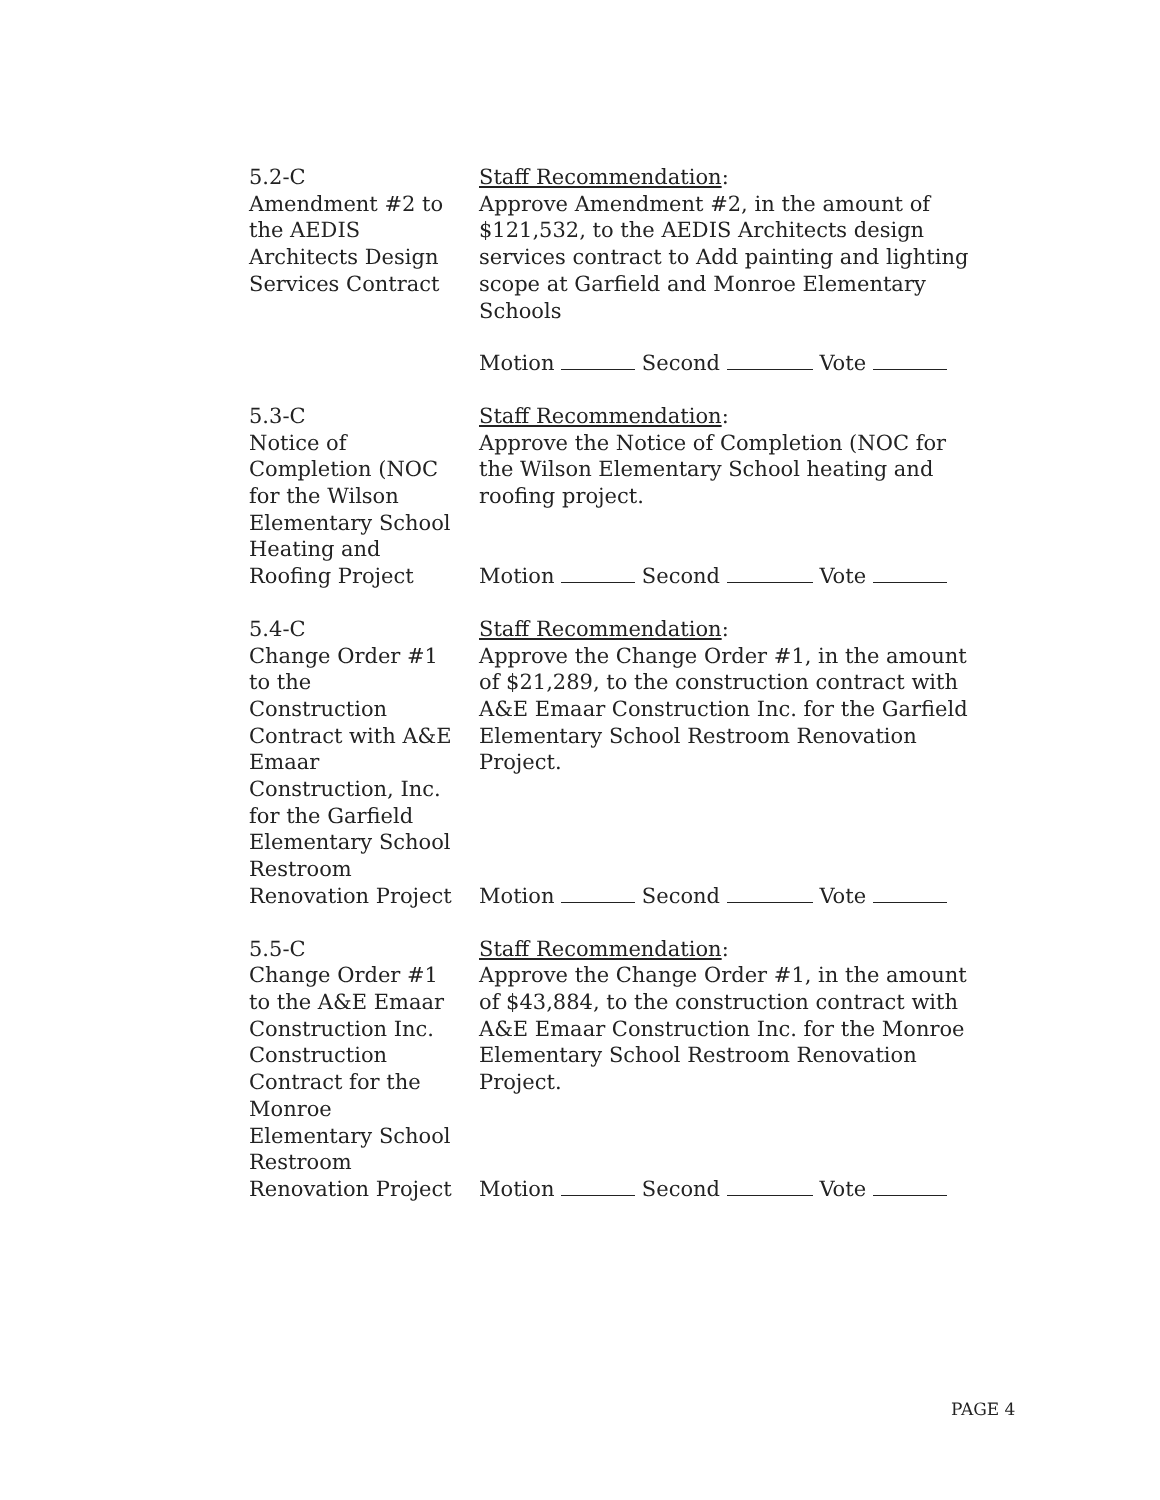5.2-C
Amendment #2 to
the AEDIS
Architects Design
Services Contract
Staff Recommendation:
Approve Amendment #2, in the amount of $121,532, to the AEDIS Architects design services contract to Add painting and lighting scope at Garfield and Monroe Elementary Schools
Motion Second Vote
5.3-C
Notice of
Completion (NOC
for the Wilson
Elementary School
Heating and
Roofing Project
Staff Recommendation:
Approve the Notice of Completion (NOC for the Wilson Elementary School heating and roofing project.
Motion Second Vote
5.4-C
Change Order #1
to the
Construction
Contract with A&E
Emaar
Construction, Inc.
for the Garfield
Elementary School
Restroom
Renovation Project
Staff Recommendation:
Approve the Change Order #1, in the amount of $21,289, to the construction contract with A&E Emaar Construction Inc. for the Garfield Elementary School Restroom Renovation Project.
Motion Second Vote
5.5-C
Change Order #1
to the A&E Emaar
Construction Inc.
Construction
Contract for the
Monroe
Elementary School
Restroom
Renovation Project
Staff Recommendation:
Approve the Change Order #1, in the amount of $43,884, to the construction contract with A&E Emaar Construction Inc. for the Monroe Elementary School Restroom Renovation Project.
Motion Second Vote
PAGE 4